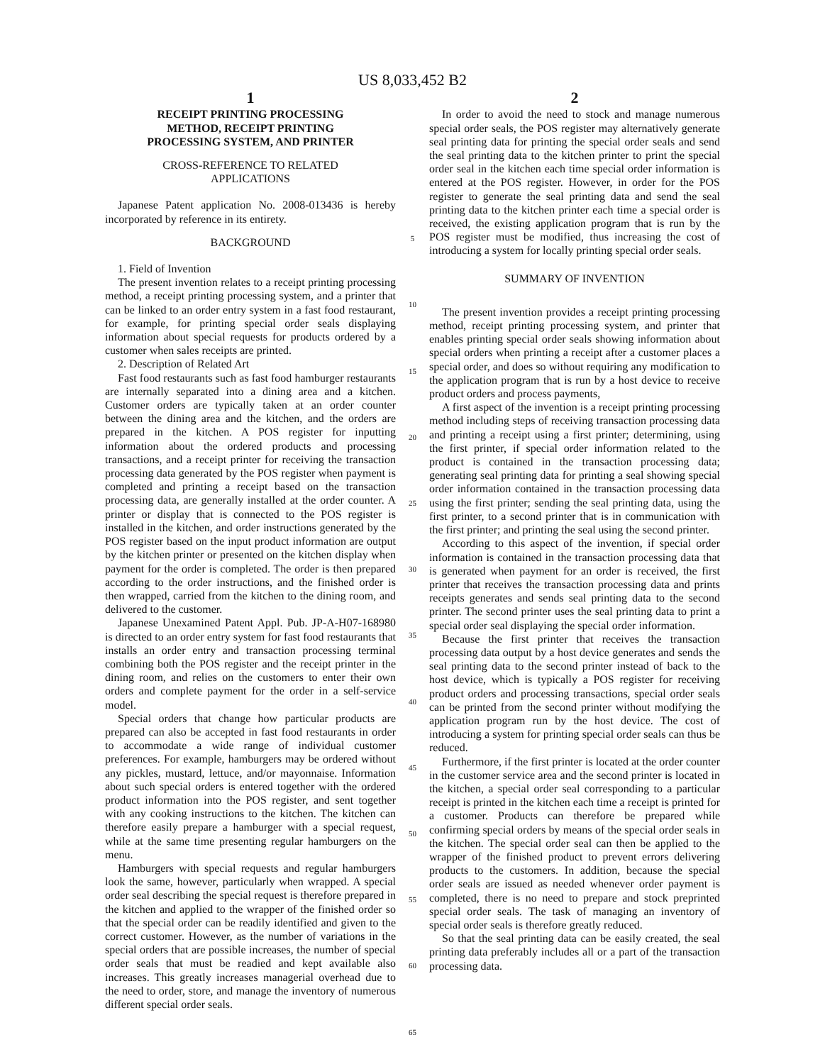US 8,033,452 B2
1
RECEIPT PRINTING PROCESSING
METHOD, RECEIPT PRINTING
PROCESSING SYSTEM, AND PRINTER
CROSS-REFERENCE TO RELATED
APPLICATIONS
Japanese Patent application No. 2008-013436 is hereby incorporated by reference in its entirety.
BACKGROUND
1. Field of Invention
The present invention relates to a receipt printing processing method, a receipt printing processing system, and a printer that can be linked to an order entry system in a fast food restaurant, for example, for printing special order seals displaying information about special requests for products ordered by a customer when sales receipts are printed.
2. Description of Related Art
Fast food restaurants such as fast food hamburger restaurants are internally separated into a dining area and a kitchen. Customer orders are typically taken at an order counter between the dining area and the kitchen, and the orders are prepared in the kitchen. A POS register for inputting information about the ordered products and processing transactions, and a receipt printer for receiving the transaction processing data generated by the POS register when payment is completed and printing a receipt based on the transaction processing data, are generally installed at the order counter. A printer or display that is connected to the POS register is installed in the kitchen, and order instructions generated by the POS register based on the input product information are output by the kitchen printer or presented on the kitchen display when payment for the order is completed. The order is then prepared according to the order instructions, and the finished order is then wrapped, carried from the kitchen to the dining room, and delivered to the customer.
Japanese Unexamined Patent Appl. Pub. JP-A-H07-168980 is directed to an order entry system for fast food restaurants that installs an order entry and transaction processing terminal combining both the POS register and the receipt printer in the dining room, and relies on the customers to enter their own orders and complete payment for the order in a self-service model.
Special orders that change how particular products are prepared can also be accepted in fast food restaurants in order to accommodate a wide range of individual customer preferences. For example, hamburgers may be ordered without any pickles, mustard, lettuce, and/or mayonnaise. Information about such special orders is entered together with the ordered product information into the POS register, and sent together with any cooking instructions to the kitchen. The kitchen can therefore easily prepare a hamburger with a special request, while at the same time presenting regular hamburgers on the menu.
Hamburgers with special requests and regular hamburgers look the same, however, particularly when wrapped. A special order seal describing the special request is therefore prepared in the kitchen and applied to the wrapper of the finished order so that the special order can be readily identified and given to the correct customer. However, as the number of variations in the special orders that are possible increases, the number of special order seals that must be readied and kept available also increases. This greatly increases managerial overhead due to the need to order, store, and manage the inventory of numerous different special order seals.
5
10
15
20
25
30
35
40
45
50
55
60
65
2
In order to avoid the need to stock and manage numerous special order seals, the POS register may alternatively generate seal printing data for printing the special order seals and send the seal printing data to the kitchen printer to print the special order seal in the kitchen each time special order information is entered at the POS register. However, in order for the POS register to generate the seal printing data and send the seal printing data to the kitchen printer each time a special order is received, the existing application program that is run by the POS register must be modified, thus increasing the cost of introducing a system for locally printing special order seals.
SUMMARY OF INVENTION
The present invention provides a receipt printing processing method, receipt printing processing system, and printer that enables printing special order seals showing information about special orders when printing a receipt after a customer places a special order, and does so without requiring any modification to the application program that is run by a host device to receive product orders and process payments,
A first aspect of the invention is a receipt printing processing method including steps of receiving transaction processing data and printing a receipt using a first printer; determining, using the first printer, if special order information related to the product is contained in the transaction processing data; generating seal printing data for printing a seal showing special order information contained in the transaction processing data using the first printer; sending the seal printing data, using the first printer, to a second printer that is in communication with the first printer; and printing the seal using the second printer.
According to this aspect of the invention, if special order information is contained in the transaction processing data that is generated when payment for an order is received, the first printer that receives the transaction processing data and prints receipts generates and sends seal printing data to the second printer. The second printer uses the seal printing data to print a special order seal displaying the special order information.
Because the first printer that receives the transaction processing data output by a host device generates and sends the seal printing data to the second printer instead of back to the host device, which is typically a POS register for receiving product orders and processing transactions, special order seals can be printed from the second printer without modifying the application program run by the host device. The cost of introducing a system for printing special order seals can thus be reduced.
Furthermore, if the first printer is located at the order counter in the customer service area and the second printer is located in the kitchen, a special order seal corresponding to a particular receipt is printed in the kitchen each time a receipt is printed for a customer. Products can therefore be prepared while confirming special orders by means of the special order seals in the kitchen. The special order seal can then be applied to the wrapper of the finished product to prevent errors delivering products to the customers. In addition, because the special order seals are issued as needed whenever order payment is completed, there is no need to prepare and stock preprinted special order seals. The task of managing an inventory of special order seals is therefore greatly reduced.
So that the seal printing data can be easily created, the seal printing data preferably includes all or a part of the transaction processing data.